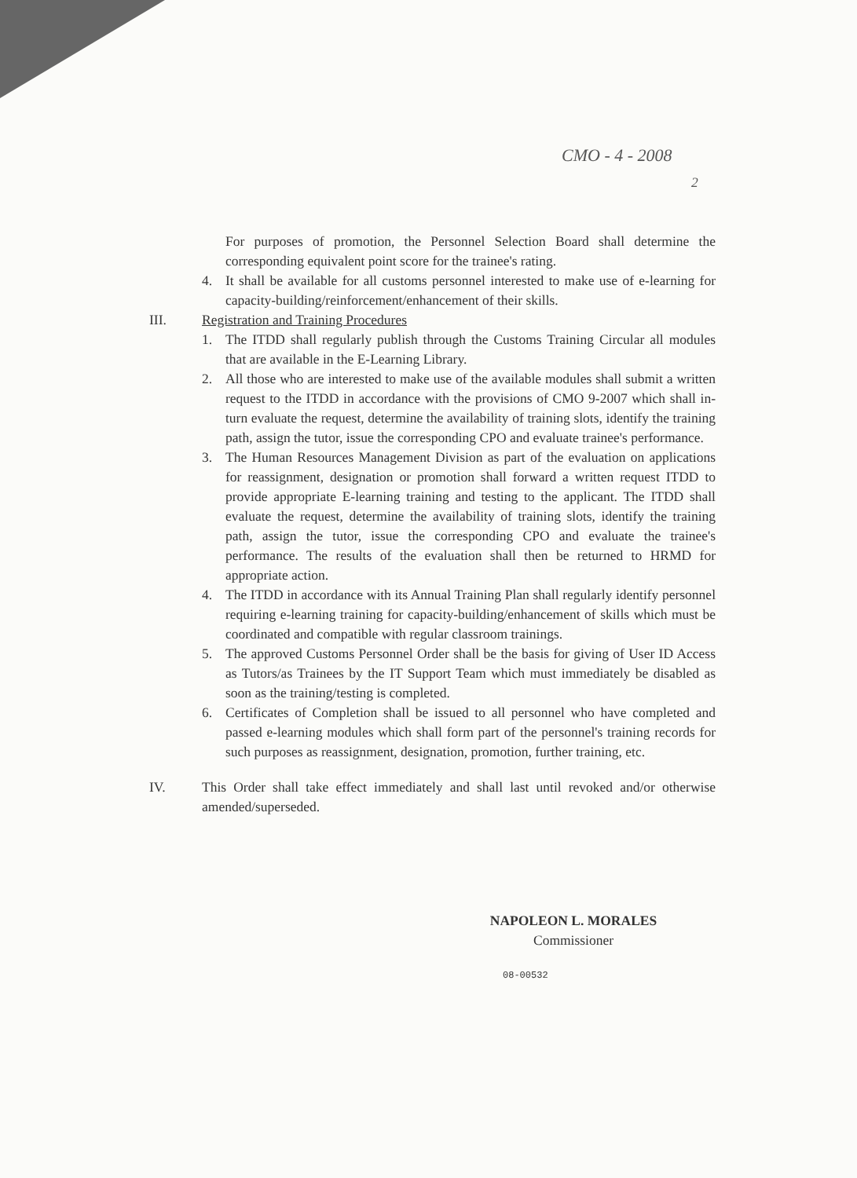CMO - 4 - 2008
2
For purposes of promotion, the Personnel Selection Board shall determine the corresponding equivalent point score for the trainee's rating.
4. It shall be available for all customs personnel interested to make use of e-learning for capacity-building/reinforcement/enhancement of their skills.
III. Registration and Training Procedures
1. The ITDD shall regularly publish through the Customs Training Circular all modules that are available in the E-Learning Library.
2. All those who are interested to make use of the available modules shall submit a written request to the ITDD in accordance with the provisions of CMO 9-2007 which shall in-turn evaluate the request, determine the availability of training slots, identify the training path, assign the tutor, issue the corresponding CPO and evaluate trainee's performance.
3. The Human Resources Management Division as part of the evaluation on applications for reassignment, designation or promotion shall forward a written request ITDD to provide appropriate E-learning training and testing to the applicant. The ITDD shall evaluate the request, determine the availability of training slots, identify the training path, assign the tutor, issue the corresponding CPO and evaluate the trainee's performance. The results of the evaluation shall then be returned to HRMD for appropriate action.
4. The ITDD in accordance with its Annual Training Plan shall regularly identify personnel requiring e-learning training for capacity-building/enhancement of skills which must be coordinated and compatible with regular classroom trainings.
5. The approved Customs Personnel Order shall be the basis for giving of User ID Access as Tutors/as Trainees by the IT Support Team which must immediately be disabled as soon as the training/testing is completed.
6. Certificates of Completion shall be issued to all personnel who have completed and passed e-learning modules which shall form part of the personnel's training records for such purposes as reassignment, designation, promotion, further training, etc.
IV. This Order shall take effect immediately and shall last until revoked and/or otherwise amended/superseded.
NAPOLEON L. MORALES
Commissioner
08-00532